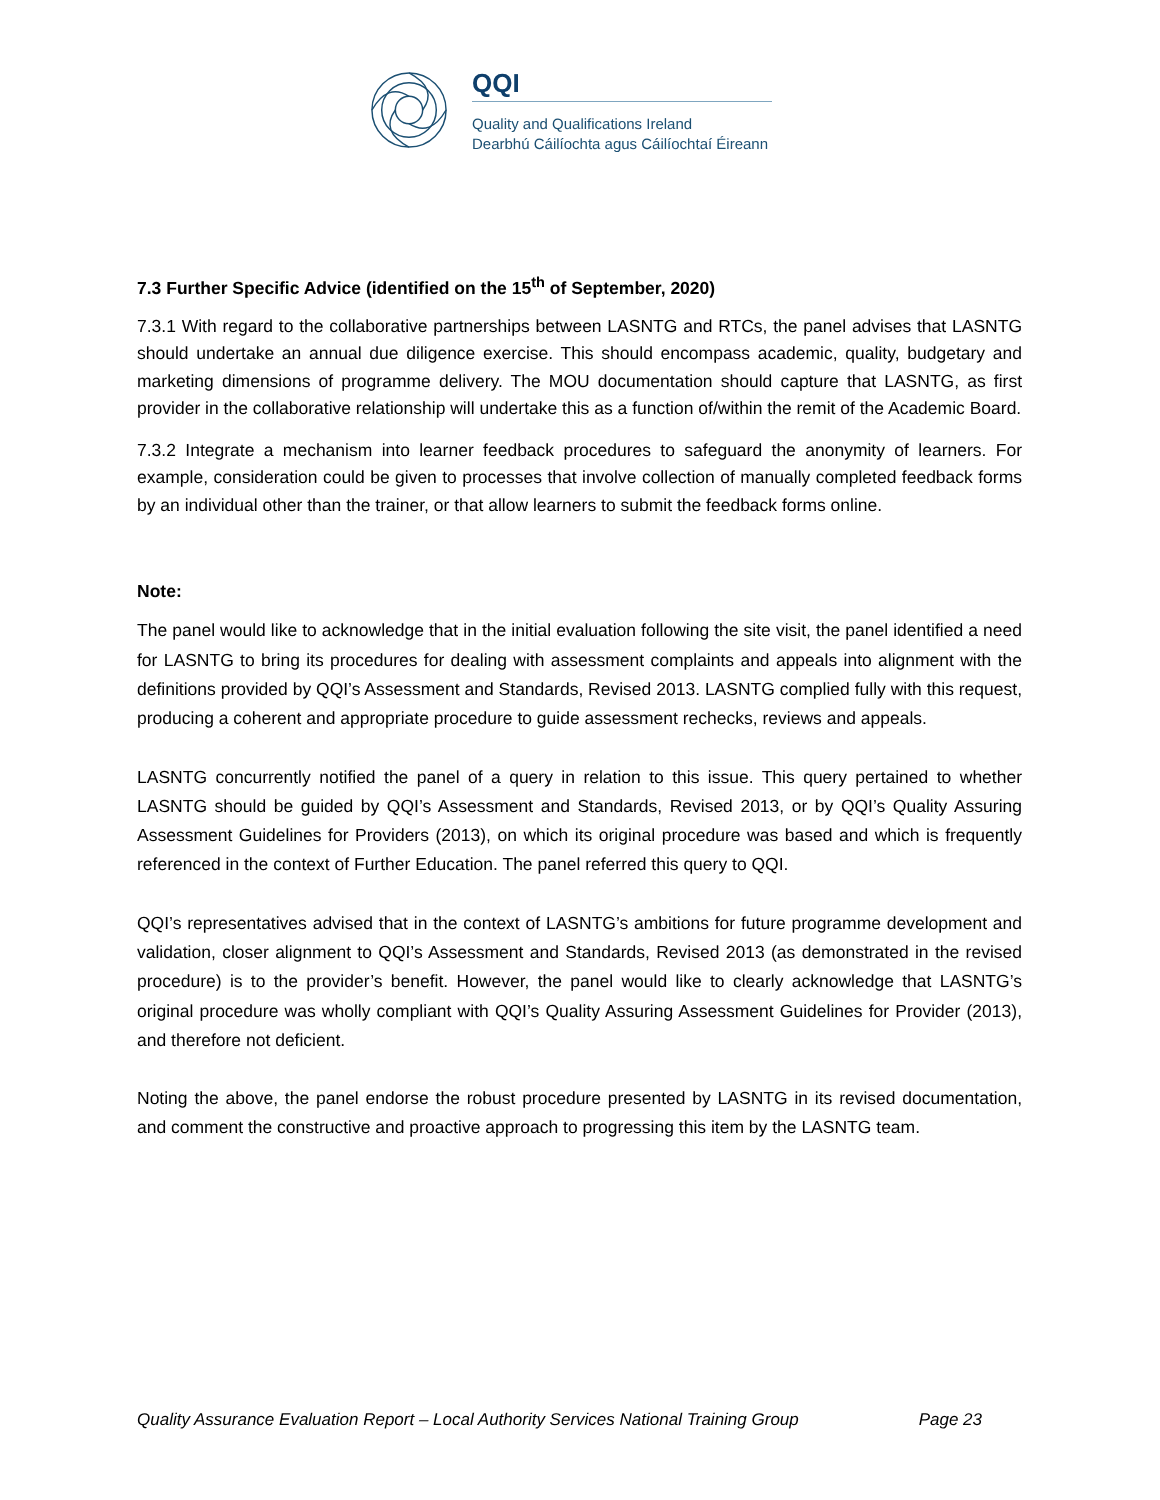QQI
Quality and Qualifications Ireland
Dearbhú Cáilíochta agus Cáilíochtaí Éireann
7.3 Further Specific Advice (identified on the 15<sup>th</sup> of September, 2020)
7.3.1 With regard to the collaborative partnerships between LASNTG and RTCs, the panel advises that LASNTG should undertake an annual due diligence exercise. This should encompass academic, quality, budgetary and marketing dimensions of programme delivery. The MOU documentation should capture that LASNTG, as first provider in the collaborative relationship will undertake this as a function of/within the remit of the Academic Board.
7.3.2 Integrate a mechanism into learner feedback procedures to safeguard the anonymity of learners. For example, consideration could be given to processes that involve collection of manually completed feedback forms by an individual other than the trainer, or that allow learners to submit the feedback forms online.
Note:
The panel would like to acknowledge that in the initial evaluation following the site visit, the panel identified a need for LASNTG to bring its procedures for dealing with assessment complaints and appeals into alignment with the definitions provided by QQI’s Assessment and Standards, Revised 2013. LASNTG complied fully with this request, producing a coherent and appropriate procedure to guide assessment rechecks, reviews and appeals.
LASNTG concurrently notified the panel of a query in relation to this issue. This query pertained to whether LASNTG should be guided by QQI’s Assessment and Standards, Revised 2013, or by QQI’s Quality Assuring Assessment Guidelines for Providers (2013), on which its original procedure was based and which is frequently referenced in the context of Further Education. The panel referred this query to QQI.
QQI’s representatives advised that in the context of LASNTG’s ambitions for future programme development and validation, closer alignment to QQI’s Assessment and Standards, Revised 2013 (as demonstrated in the revised procedure) is to the provider’s benefit. However, the panel would like to clearly acknowledge that LASNTG’s original procedure was wholly compliant with QQI’s Quality Assuring Assessment Guidelines for Provider (2013), and therefore not deficient.
Noting the above, the panel endorse the robust procedure presented by LASNTG in its revised documentation, and comment the constructive and proactive approach to progressing this item by the LASNTG team.
Quality Assurance Evaluation Report – Local Authority Services National Training Group Page 23